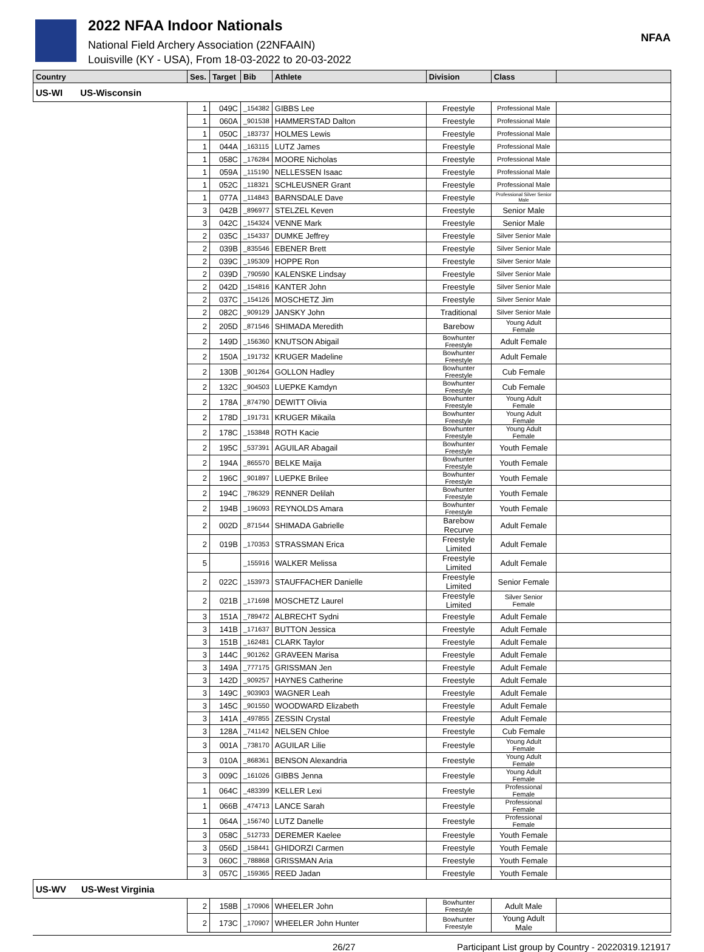2022 NFAA Indoor Nationals
National Field Archery Association (22NFAAIN)
Louisville (KY - USA), From 18-03-2022 to 20-03-2022
NFAA
| Country | Ses. | Target | Bib | Athlete | Division | Class | |
| --- | --- | --- | --- | --- | --- | --- | --- |
| US-WI US-Wisconsin | | | | | | | |
| | 1 | 049C | _154382 | GIBBS Lee | Freestyle | Professional Male | |
| | 1 | 060A | _901538 | HAMMERSTAD Dalton | Freestyle | Professional Male | |
| | 1 | 050C | _183737 | HOLMES Lewis | Freestyle | Professional Male | |
| | 1 | 044A | _163115 | LUTZ James | Freestyle | Professional Male | |
| | 1 | 058C | _176284 | MOORE Nicholas | Freestyle | Professional Male | |
| | 1 | 059A | _115190 | NELLESSEN Isaac | Freestyle | Professional Male | |
| | 1 | 052C | _118321 | SCHLEUSNER Grant | Freestyle | Professional Male | |
| | 1 | 077A | _114843 | BARNSDALE Dave | Freestyle | Professional Silver Senior Male | |
| | 3 | 042B | _896977 | STELZEL Keven | Freestyle | Senior Male | |
| | 3 | 042C | _154324 | VENNE Mark | Freestyle | Senior Male | |
| | 2 | 035C | _154337 | DUMKE Jeffrey | Freestyle | Silver Senior Male | |
| | 2 | 039B | _835546 | EBENER Brett | Freestyle | Silver Senior Male | |
| | 2 | 039C | _195309 | HOPPE Ron | Freestyle | Silver Senior Male | |
| | 2 | 039D | _790590 | KALENSKE Lindsay | Freestyle | Silver Senior Male | |
| | 2 | 042D | _154816 | KANTER John | Freestyle | Silver Senior Male | |
| | 2 | 037C | _154126 | MOSCHETZ Jim | Freestyle | Silver Senior Male | |
| | 2 | 082C | _909129 | JANSKY John | Traditional | Silver Senior Male | |
| | 2 | 205D | _871546 | SHIMADA Meredith | Barebow | Young Adult Female | |
| | 2 | 149D | _156360 | KNUTSON Abigail | Bowhunter Freestyle | Adult Female | |
| | 2 | 150A | _191732 | KRUGER Madeline | Bowhunter Freestyle | Adult Female | |
| | 2 | 130B | _901264 | GOLLON Hadley | Bowhunter Freestyle | Cub Female | |
| | 2 | 132C | _904503 | LUEPKE Kamdyn | Bowhunter Freestyle | Cub Female | |
| | 2 | 178A | _874790 | DEWITT Olivia | Bowhunter Freestyle | Young Adult Female | |
| | 2 | 178D | _191731 | KRUGER Mikaila | Bowhunter Freestyle | Young Adult Female | |
| | 2 | 178C | _153848 | ROTH Kacie | Bowhunter Freestyle | Young Adult Female | |
| | 2 | 195C | _537391 | AGUILAR Abagail | Bowhunter Freestyle | Youth Female | |
| | 2 | 194A | _865570 | BELKE Maija | Bowhunter Freestyle | Youth Female | |
| | 2 | 196C | _901897 | LUEPKE Brilee | Bowhunter Freestyle | Youth Female | |
| | 2 | 194C | _786329 | RENNER Delilah | Bowhunter Freestyle | Youth Female | |
| | 2 | 194B | _196093 | REYNOLDS Amara | Bowhunter Freestyle | Youth Female | |
| | 2 | 002D | _871544 | SHIMADA Gabrielle | Barebow Recurve | Adult Female | |
| | 2 | 019B | _170353 | STRASSMAN Erica | Freestyle Limited | Adult Female | |
| | 5 | | _155916 | WALKER Melissa | Freestyle Limited | Adult Female | |
| | 2 | 022C | _153973 | STAUFFACHER Danielle | Freestyle Limited | Senior Female | |
| | 2 | 021B | _171698 | MOSCHETZ Laurel | Freestyle Limited | Silver Senior Female | |
| | 3 | 151A | _789472 | ALBRECHT Sydni | Freestyle | Adult Female | |
| | 3 | 141B | _171637 | BUTTON Jessica | Freestyle | Adult Female | |
| | 3 | 151B | _162481 | CLARK Taylor | Freestyle | Adult Female | |
| | 3 | 144C | _901262 | GRAVEEN Marisa | Freestyle | Adult Female | |
| | 3 | 149A | _777175 | GRISSMAN Jen | Freestyle | Adult Female | |
| | 3 | 142D | _909257 | HAYNES Catherine | Freestyle | Adult Female | |
| | 3 | 149C | _903903 | WAGNER Leah | Freestyle | Adult Female | |
| | 3 | 145C | _901550 | WOODWARD Elizabeth | Freestyle | Adult Female | |
| | 3 | 141A | _497855 | ZESSIN Crystal | Freestyle | Adult Female | |
| | 3 | 128A | _741142 | NELSEN Chloe | Freestyle | Cub Female | |
| | 3 | 001A | _738170 | AGUILAR Lilie | Freestyle | Young Adult Female | |
| | 3 | 010A | _868361 | BENSON Alexandria | Freestyle | Young Adult Female | |
| | 3 | 009C | _161026 | GIBBS Jenna | Freestyle | Young Adult Female | |
| | 1 | 064C | _483399 | KELLER Lexi | Freestyle | Professional Female | |
| | 1 | 066B | _474713 | LANCE Sarah | Freestyle | Professional Female | |
| | 1 | 064A | _156740 | LUTZ Danelle | Freestyle | Professional Female | |
| | 3 | 058C | _512733 | DEREMER Kaelee | Freestyle | Youth Female | |
| | 3 | 056D | _158441 | GHIDORZI Carmen | Freestyle | Youth Female | |
| | 3 | 060C | _788868 | GRISSMAN Aria | Freestyle | Youth Female | |
| | 3 | 057C | _159365 | REED Jadan | Freestyle | Youth Female | |
| US-WV US-West Virginia | | | | | | | |
| | 2 | 158B | _170906 | WHEELER John | Bowhunter Freestyle | Adult Male | |
| | 2 | 173C | _170907 | WHEELER John Hunter | Bowhunter Freestyle | Young Adult Male | |
26/27 Participant List group by Country - 20220319.121917